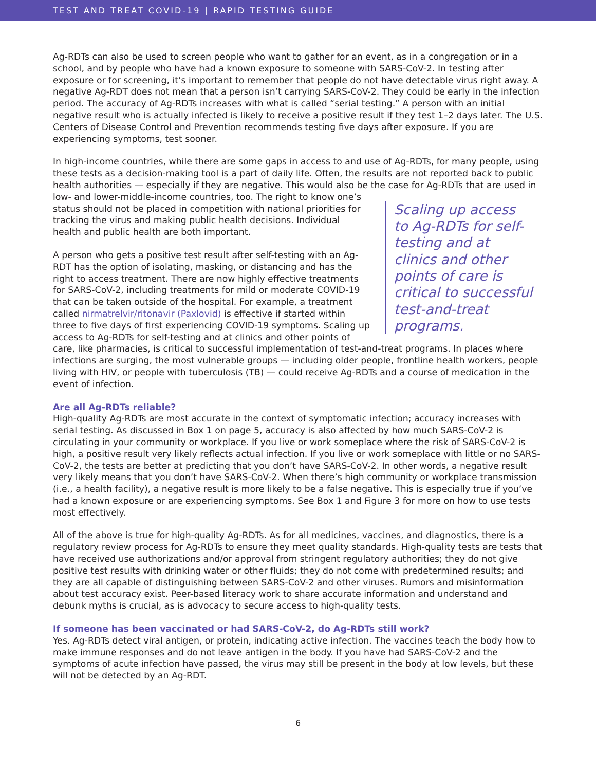TEST AND TREAT COVID-19 | RAPID TESTING GUIDE
Ag-RDTs can also be used to screen people who want to gather for an event, as in a congregation or in a school, and by people who have had a known exposure to someone with SARS-CoV-2. In testing after exposure or for screening, it’s important to remember that people do not have detectable virus right away. A negative Ag-RDT does not mean that a person isn’t carrying SARS-CoV-2. They could be early in the infection period. The accuracy of Ag-RDTs increases with what is called “serial testing.” A person with an initial negative result who is actually infected is likely to receive a positive result if they test 1–2 days later. The U.S. Centers of Disease Control and Prevention recommends testing five days after exposure. If you are experiencing symptoms, test sooner.
In high-income countries, while there are some gaps in access to and use of Ag-RDTs, for many people, using these tests as a decision-making tool is a part of daily life. Often, the results are not reported back to public health authorities — especially if they are negative. This would also be the Scaling up access to Ag-RDTs for self-testing and at clinics and other points of care is critical to successful test-and-treat programs. case for Ag-RDTs that are used in low- and lower-middle-income countries, too. The right to know one’s status should not be placed in competition with national priorities for tracking the virus and making public health decisions. Individual health and public health are both important.
A person who gets a positive test result after self-testing with an Ag-RDT has the option of isolating, masking, or distancing and has the right to access treatment. There are now highly effective treatments for SARS-CoV-2, including treatments for mild or moderate COVID-19 that can be taken outside of the hospital. For example, a treatment called nirmatrelvir/ritonavir (Paxlovid) is effective if started within three to five days of first experiencing COVID-19 symptoms. Scaling up access to Ag-RDTs for self-testing and at clinics and other points of care, like pharmacies, is critical to successful implementation of test-and-treat programs. In places where infections are surging, the most vulnerable groups — including older people, frontline health workers, people living with HIV, or people with tuberculosis (TB) — could receive Ag-RDTs and a course of medication in the event of infection.
Are all Ag-RDTs reliable?
High-quality Ag-RDTs are most accurate in the context of symptomatic infection; accuracy increases with serial testing. As discussed in Box 1 on page 5, accuracy is also affected by how much SARS-CoV-2 is circulating in your community or workplace. If you live or work someplace where the risk of SARS-CoV-2 is high, a positive result very likely reflects actual infection. If you live or work someplace with little or no SARS-CoV-2, the tests are better at predicting that you don’t have SARS-CoV-2. In other words, a negative result very likely means that you don’t have SARS-CoV-2. When there’s high community or workplace transmission (i.e., a health facility), a negative result is more likely to be a false negative. This is especially true if you’ve had a known exposure or are experiencing symptoms. See Box 1 and Figure 3 for more on how to use tests most effectively.
All of the above is true for high-quality Ag-RDTs. As for all medicines, vaccines, and diagnostics, there is a regulatory review process for Ag-RDTs to ensure they meet quality standards. High-quality tests are tests that have received use authorizations and/or approval from stringent regulatory authorities; they do not give positive test results with drinking water or other fluids; they do not come with predetermined results; and they are all capable of distinguishing between SARS-CoV-2 and other viruses. Rumors and misinformation about test accuracy exist. Peer-based literacy work to share accurate information and understand and debunk myths is crucial, as is advocacy to secure access to high-quality tests.
If someone has been vaccinated or had SARS-CoV-2, do Ag-RDTs still work?
Yes. Ag-RDTs detect viral antigen, or protein, indicating active infection. The vaccines teach the body how to make immune responses and do not leave antigen in the body. If you have had SARS-CoV-2 and the symptoms of acute infection have passed, the virus may still be present in the body at low levels, but these will not be detected by an Ag-RDT.
6